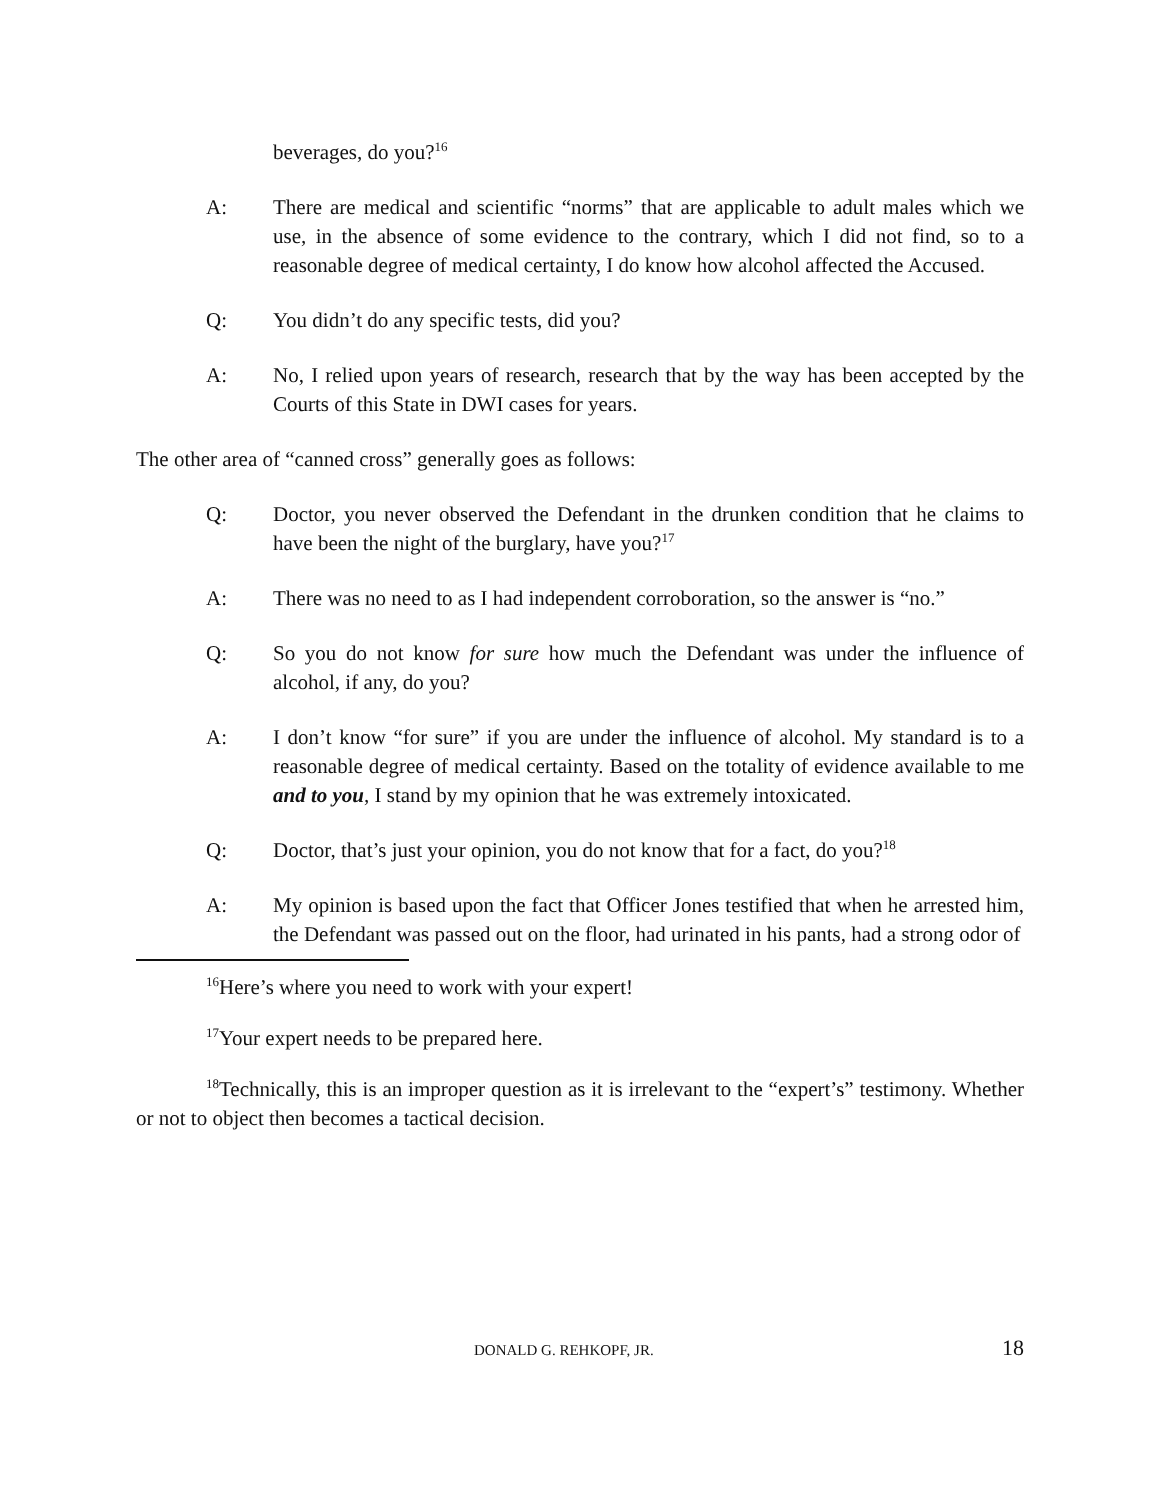beverages, do you?<sup>16</sup>
A: There are medical and scientific “norms” that are applicable to adult males which we use, in the absence of some evidence to the contrary, which I did not find, so to a reasonable degree of medical certainty, I do know how alcohol affected the Accused.
Q: You didn’t do any specific tests, did you?
A: No, I relied upon years of research, research that by the way has been accepted by the Courts of this State in DWI cases for years.
The other area of “canned cross” generally goes as follows:
Q: Doctor, you never observed the Defendant in the drunken condition that he claims to have been the night of the burglary, have you?<sup>17</sup>
A: There was no need to as I had independent corroboration, so the answer is “no.”
Q: So you do not know for sure how much the Defendant was under the influence of alcohol, if any, do you?
A: I don’t know “for sure” if you are under the influence of alcohol. My standard is to a reasonable degree of medical certainty. Based on the totality of evidence available to me and to you, I stand by my opinion that he was extremely intoxicated.
Q: Doctor, that’s just your opinion, you do not know that for a fact, do you?<sup>18</sup>
A: My opinion is based upon the fact that Officer Jones testified that when he arrested him, the Defendant was passed out on the floor, had urinated in his pants, had a strong odor of
<sup>16</sup> Here’s where you need to work with your expert!
<sup>17</sup> Your expert needs to be prepared here.
<sup>18</sup> Technically, this is an improper question as it is irrelevant to the “expert’s” testimony. Whether or not to object then becomes a tactical decision.
DONALD G. REHKOPF, JR. 18